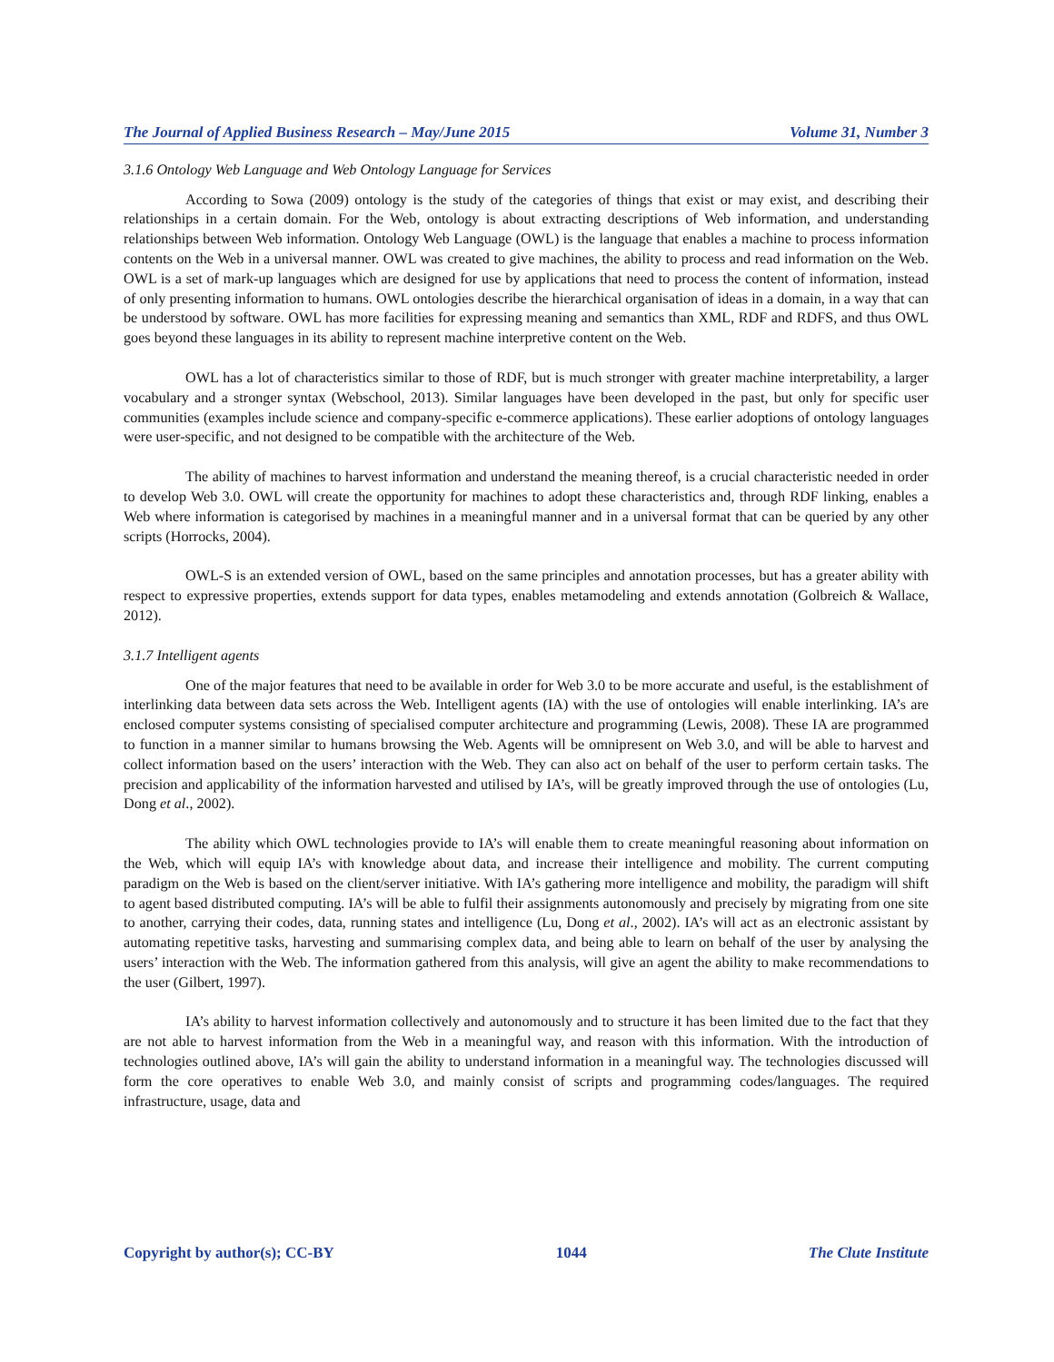The Journal of Applied Business Research – May/June 2015 Volume 31, Number 3
3.1.6 Ontology Web Language and Web Ontology Language for Services
According to Sowa (2009) ontology is the study of the categories of things that exist or may exist, and describing their relationships in a certain domain. For the Web, ontology is about extracting descriptions of Web information, and understanding relationships between Web information. Ontology Web Language (OWL) is the language that enables a machine to process information contents on the Web in a universal manner. OWL was created to give machines, the ability to process and read information on the Web. OWL is a set of mark-up languages which are designed for use by applications that need to process the content of information, instead of only presenting information to humans. OWL ontologies describe the hierarchical organisation of ideas in a domain, in a way that can be understood by software. OWL has more facilities for expressing meaning and semantics than XML, RDF and RDFS, and thus OWL goes beyond these languages in its ability to represent machine interpretive content on the Web.
OWL has a lot of characteristics similar to those of RDF, but is much stronger with greater machine interpretability, a larger vocabulary and a stronger syntax (Webschool, 2013). Similar languages have been developed in the past, but only for specific user communities (examples include science and company-specific e-commerce applications). These earlier adoptions of ontology languages were user-specific, and not designed to be compatible with the architecture of the Web.
The ability of machines to harvest information and understand the meaning thereof, is a crucial characteristic needed in order to develop Web 3.0. OWL will create the opportunity for machines to adopt these characteristics and, through RDF linking, enables a Web where information is categorised by machines in a meaningful manner and in a universal format that can be queried by any other scripts (Horrocks, 2004).
OWL-S is an extended version of OWL, based on the same principles and annotation processes, but has a greater ability with respect to expressive properties, extends support for data types, enables metamodeling and extends annotation (Golbreich & Wallace, 2012).
3.1.7 Intelligent agents
One of the major features that need to be available in order for Web 3.0 to be more accurate and useful, is the establishment of interlinking data between data sets across the Web. Intelligent agents (IA) with the use of ontologies will enable interlinking. IA’s are enclosed computer systems consisting of specialised computer architecture and programming (Lewis, 2008). These IA are programmed to function in a manner similar to humans browsing the Web. Agents will be omnipresent on Web 3.0, and will be able to harvest and collect information based on the users’ interaction with the Web. They can also act on behalf of the user to perform certain tasks. The precision and applicability of the information harvested and utilised by IA’s, will be greatly improved through the use of ontologies (Lu, Dong et al., 2002).
The ability which OWL technologies provide to IA’s will enable them to create meaningful reasoning about information on the Web, which will equip IA’s with knowledge about data, and increase their intelligence and mobility. The current computing paradigm on the Web is based on the client/server initiative. With IA’s gathering more intelligence and mobility, the paradigm will shift to agent based distributed computing. IA’s will be able to fulfil their assignments autonomously and precisely by migrating from one site to another, carrying their codes, data, running states and intelligence (Lu, Dong et al., 2002). IA’s will act as an electronic assistant by automating repetitive tasks, harvesting and summarising complex data, and being able to learn on behalf of the user by analysing the users’ interaction with the Web. The information gathered from this analysis, will give an agent the ability to make recommendations to the user (Gilbert, 1997).
IA’s ability to harvest information collectively and autonomously and to structure it has been limited due to the fact that they are not able to harvest information from the Web in a meaningful way, and reason with this information. With the introduction of technologies outlined above, IA’s will gain the ability to understand information in a meaningful way. The technologies discussed will form the core operatives to enable Web 3.0, and mainly consist of scripts and programming codes/languages. The required infrastructure, usage, data and
Copyright by author(s); CC-BY 1044 The Clute Institute